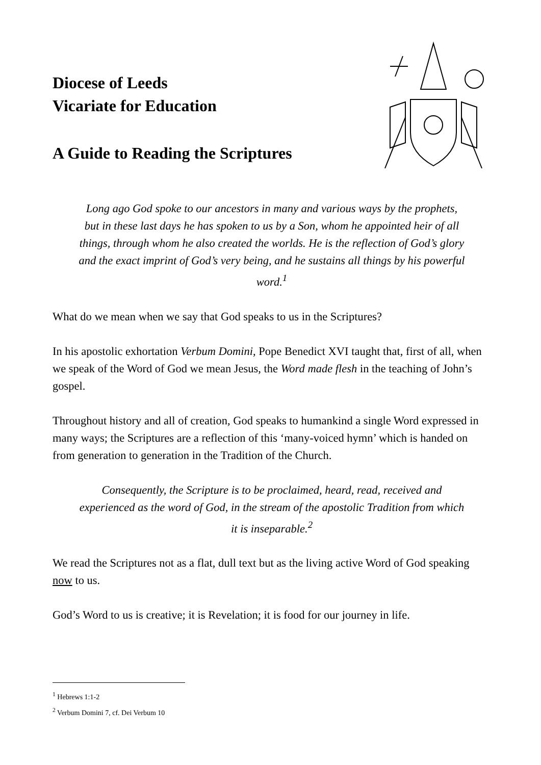Diocese of Leeds
Vicariate for Education
A Guide to Reading the Scriptures
Long ago God spoke to our ancestors in many and various ways by the prophets, but in these last days he has spoken to us by a Son, whom he appointed heir of all things, through whom he also created the worlds. He is the reflection of God’s glory and the exact imprint of God’s very being, and he sustains all things by his powerful word.<sup>1</sup>
What do we mean when we say that God speaks to us in the Scriptures?
In his apostolic exhortation Verbum Domini, Pope Benedict XVI taught that, first of all, when we speak of the Word of God we mean Jesus, the Word made flesh in the teaching of John’s gospel.
Throughout history and all of creation, God speaks to humankind a single Word expressed in many ways; the Scriptures are a reflection of this ‘many-voiced hymn’ which is handed on from generation to generation in the Tradition of the Church.
Consequently, the Scripture is to be proclaimed, heard, read, received and experienced as the word of God, in the stream of the apostolic Tradition from which it is inseparable.<sup>2</sup>
We read the Scriptures not as a flat, dull text but as the living active Word of God speaking now to us.
God’s Word to us is creative; it is Revelation; it is food for our journey in life.
<sup>1</sup> Hebrews 1:1-2
<sup>2</sup> Verbum Domini 7, cf. Dei Verbum 10